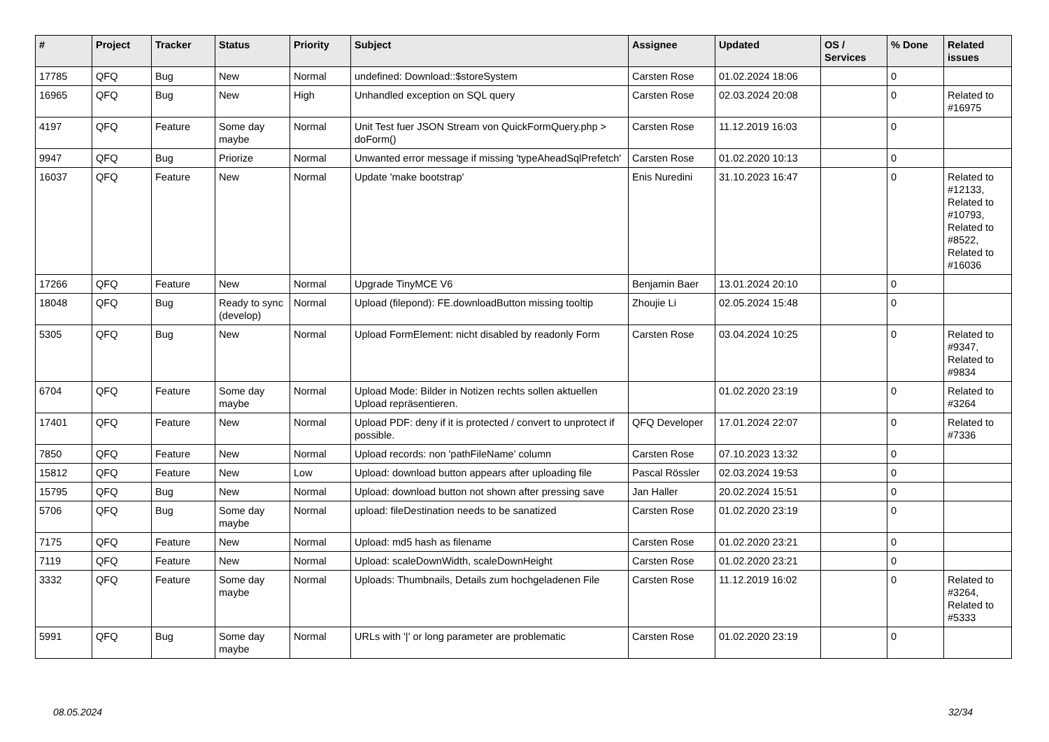| # | Project | Tracker | Status | Priority | Subject | Assignee | Updated | OS / Services | % Done | Related issues |
| --- | --- | --- | --- | --- | --- | --- | --- | --- | --- | --- |
| 17785 | QFQ | Bug | New | Normal | undefined: Download::$storeSystem | Carsten Rose | 01.02.2024 18:06 | | 0 | |
| 16965 | QFQ | Bug | New | High | Unhandled exception on SQL query | Carsten Rose | 02.03.2024 20:08 | | 0 | Related to #16975 |
| 4197 | QFQ | Feature | Some day maybe | Normal | Unit Test fuer JSON Stream von QuickFormQuery.php > doForm() | Carsten Rose | 11.12.2019 16:03 | | 0 | |
| 9947 | QFQ | Bug | Priorize | Normal | Unwanted error message if missing 'typeAheadSqlPrefetch' | Carsten Rose | 01.02.2020 10:13 | | 0 | |
| 16037 | QFQ | Feature | New | Normal | Update 'make bootstrap' | Enis Nuredini | 31.10.2023 16:47 | | 0 | Related to #12133, Related to #10793, Related to #8522, Related to #16036 |
| 17266 | QFQ | Feature | New | Normal | Upgrade TinyMCE V6 | Benjamin Baer | 13.01.2024 20:10 | | 0 | |
| 18048 | QFQ | Bug | Ready to sync (develop) | Normal | Upload (filepond): FE.downloadButton missing tooltip | Zhoujie Li | 02.05.2024 15:48 | | 0 | |
| 5305 | QFQ | Bug | New | Normal | Upload FormElement: nicht disabled by readonly Form | Carsten Rose | 03.04.2024 10:25 | | 0 | Related to #9347, Related to #9834 |
| 6704 | QFQ | Feature | Some day maybe | Normal | Upload Mode: Bilder in Notizen rechts sollen aktuellen Upload repräsentieren. | | 01.02.2020 23:19 | | 0 | Related to #3264 |
| 17401 | QFQ | Feature | New | Normal | Upload PDF: deny if it is protected / convert to unprotect if possible. | QFQ Developer | 17.01.2024 22:07 | | 0 | Related to #7336 |
| 7850 | QFQ | Feature | New | Normal | Upload records: non 'pathFileName' column | Carsten Rose | 07.10.2023 13:32 | | 0 | |
| 15812 | QFQ | Feature | New | Low | Upload: download button appears after uploading file | Pascal Rössler | 02.03.2024 19:53 | | 0 | |
| 15795 | QFQ | Bug | New | Normal | Upload: download button not shown after pressing save | Jan Haller | 20.02.2024 15:51 | | 0 | |
| 5706 | QFQ | Bug | Some day maybe | Normal | upload: fileDestination needs to be sanatized | Carsten Rose | 01.02.2020 23:19 | | 0 | |
| 7175 | QFQ | Feature | New | Normal | Upload: md5 hash as filename | Carsten Rose | 01.02.2020 23:21 | | 0 | |
| 7119 | QFQ | Feature | New | Normal | Upload: scaleDownWidth, scaleDownHeight | Carsten Rose | 01.02.2020 23:21 | | 0 | |
| 3332 | QFQ | Feature | Some day maybe | Normal | Uploads: Thumbnails, Details zum hochgeladenen File | Carsten Rose | 11.12.2019 16:02 | | 0 | Related to #3264, Related to #5333 |
| 5991 | QFQ | Bug | Some day maybe | Normal | URLs with '/' or long parameter are problematic | Carsten Rose | 01.02.2020 23:19 | | 0 | |
08.05.2024 32/34